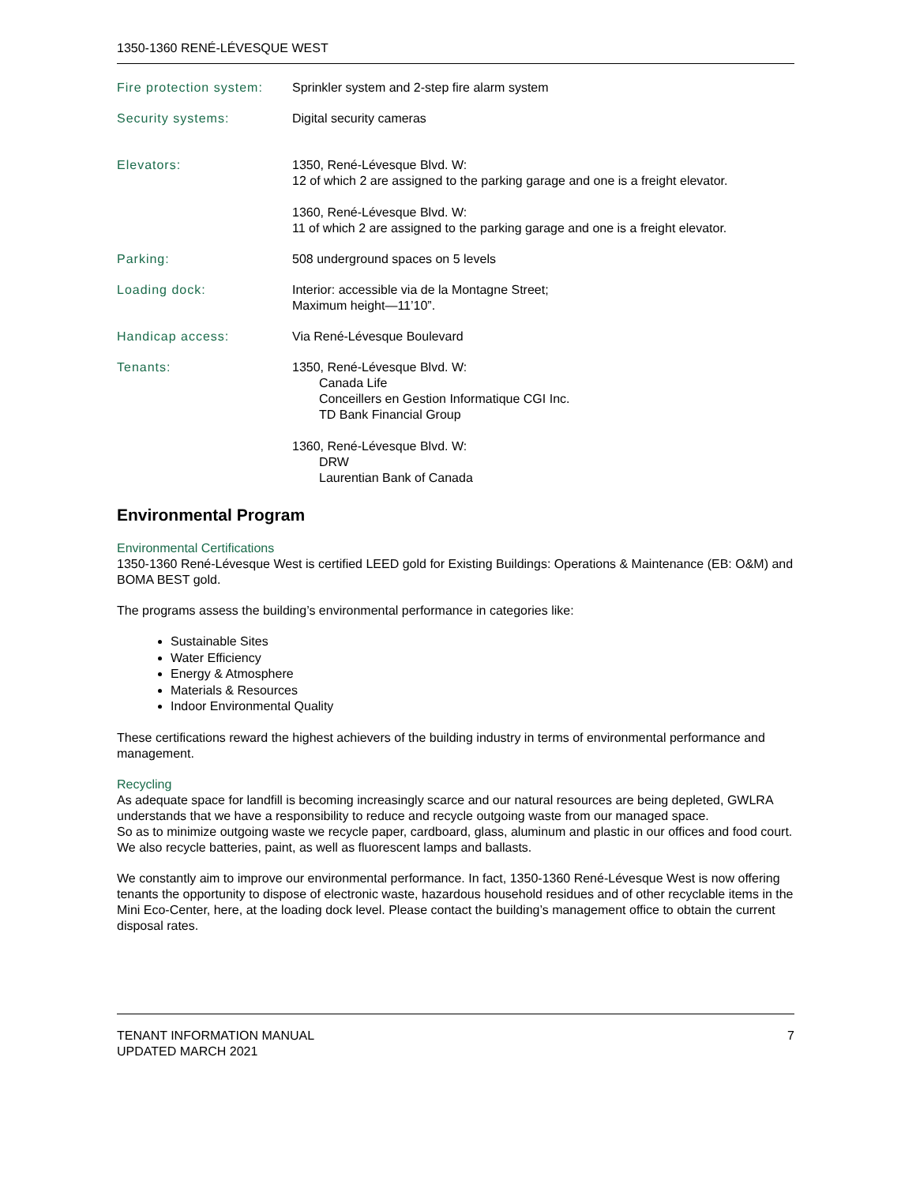1350-1360 RENÉ-LÉVESQUE WEST
| Fire protection system: | Sprinkler system and 2-step fire alarm system |
| Security systems: | Digital security cameras |
| Elevators: | 1350, René-Lévesque Blvd. W: 12 of which 2 are assigned to the parking garage and one is a freight elevator. 1360, René-Lévesque Blvd. W: 11 of which 2 are assigned to the parking garage and one is a freight elevator. |
| Parking: | 508 underground spaces on 5 levels |
| Loading dock: | Interior: accessible via de la Montagne Street; Maximum height—11’10”. |
| Handicap access: | Via René-Lévesque Boulevard |
| Tenants: | 1350, René-Lévesque Blvd. W: Canada Life Conceillers en Gestion Informatique CGI Inc. TD Bank Financial Group 1360, René-Lévesque Blvd. W: DRW Laurentian Bank of Canada |
Environmental Program
Environmental Certifications
1350-1360 René-Lévesque West is certified LEED gold for Existing Buildings: Operations & Maintenance (EB: O&M) and BOMA BEST gold.
The programs assess the building’s environmental performance in categories like:
Sustainable Sites
Water Efficiency
Energy & Atmosphere
Materials & Resources
Indoor Environmental Quality
These certifications reward the highest achievers of the building industry in terms of environmental performance and management.
Recycling
As adequate space for landfill is becoming increasingly scarce and our natural resources are being depleted, GWLRA understands that we have a responsibility to reduce and recycle outgoing waste from our managed space.
So as to minimize outgoing waste we recycle paper, cardboard, glass, aluminum and plastic in our offices and food court. We also recycle batteries, paint, as well as fluorescent lamps and ballasts.
We constantly aim to improve our environmental performance. In fact, 1350-1360 René-Lévesque West is now offering tenants the opportunity to dispose of electronic waste, hazardous household residues and of other recyclable items in the Mini Eco-Center, here, at the loading dock level. Please contact the building’s management office to obtain the current disposal rates.
TENANT INFORMATION MANUAL
UPDATED MARCH 2021
7